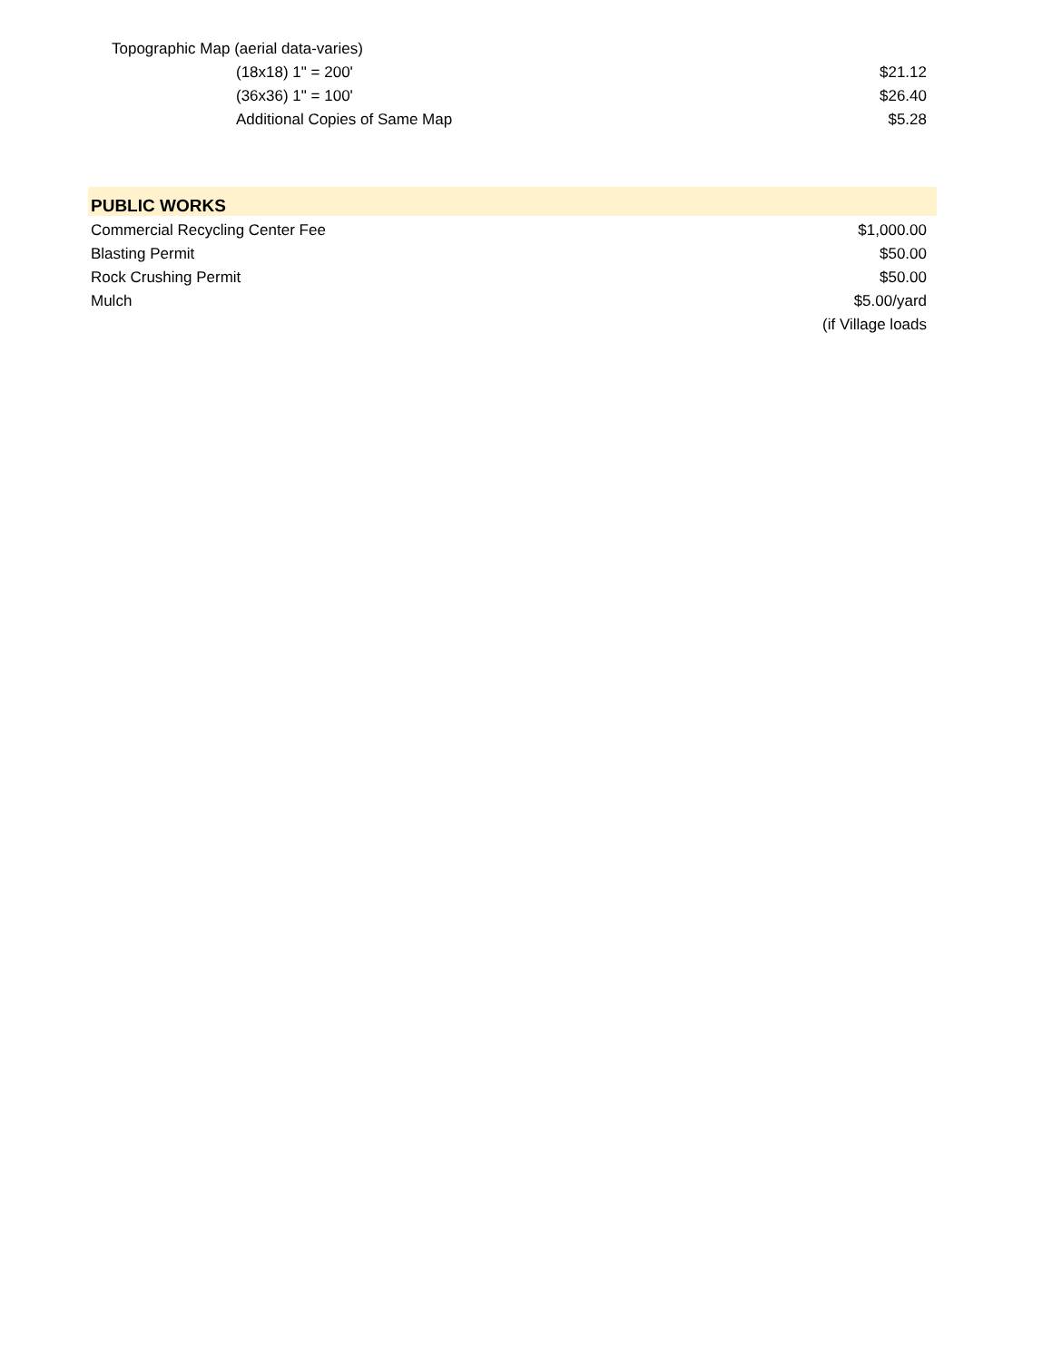| Topographic Map (aerial data-varies) | |
| (18x18) 1" = 200' | $21.12 |
| (36x36) 1" = 100' | $26.40 |
| Additional Copies of Same Map | $5.28 |
| PUBLIC WORKS | |
| Commercial Recycling Center Fee | $1,000.00 |
| Blasting Permit | $50.00 |
| Rock Crushing Permit | $50.00 |
| Mulch | $5.00/yard |
| | (if Village loads |